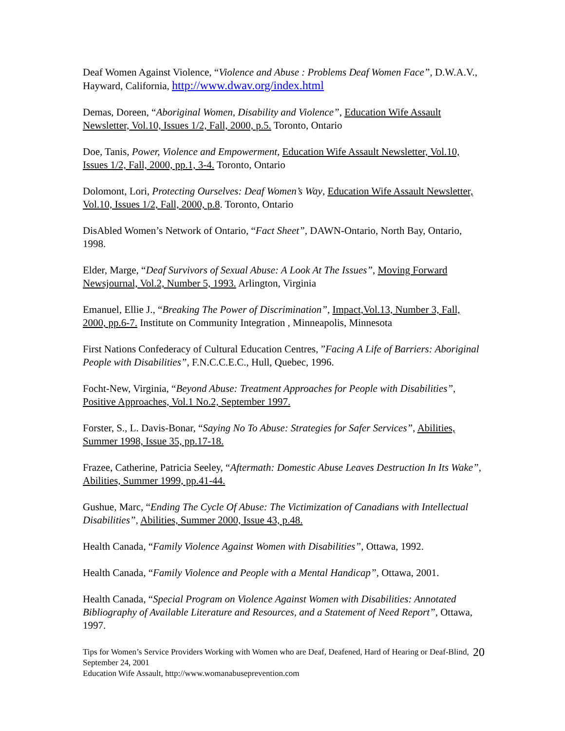Deaf Women Against Violence, “Violence and Abuse : Problems Deaf Women Face”, D.W.A.V., Hayward, California, http://www.dwav.org/index.html
Demas, Doreen, “Aboriginal Women, Disability and Violence”, Education Wife Assault Newsletter, Vol.10, Issues 1/2, Fall, 2000, p.5. Toronto, Ontario
Doe, Tanis, Power, Violence and Empowerment, Education Wife Assault Newsletter, Vol.10, Issues 1/2, Fall, 2000, pp.1, 3-4. Toronto, Ontario
Dolomont, Lori, Protecting Ourselves: Deaf Women’s Way, Education Wife Assault Newsletter, Vol.10, Issues 1/2, Fall, 2000, p.8. Toronto, Ontario
DisAbled Women’s Network of Ontario, “Fact Sheet”, DAWN-Ontario, North Bay, Ontario, 1998.
Elder, Marge, “Deaf Survivors of Sexual Abuse: A Look At The Issues”, Moving Forward Newsjournal, Vol.2, Number 5, 1993. Arlington, Virginia
Emanuel, Ellie J., “Breaking The Power of Discrimination”, Impact,Vol.13, Number 3, Fall, 2000, pp.6-7. Institute on Community Integration , Minneapolis, Minnesota
First Nations Confederacy of Cultural Education Centres, ”Facing A Life of Barriers: Aboriginal People with Disabilities”, F.N.C.C.E.C., Hull, Quebec, 1996.
Focht-New, Virginia, “Beyond Abuse: Treatment Approaches for People with Disabilities”, Positive Approaches, Vol.1 No.2, September 1997.
Forster, S., L. Davis-Bonar, “Saying No To Abuse: Strategies for Safer Services”, Abilities, Summer 1998, Issue 35, pp.17-18.
Frazee, Catherine, Patricia Seeley, “Aftermath: Domestic Abuse Leaves Destruction In Its Wake”, Abilities, Summer 1999, pp.41-44.
Gushue, Marc, “Ending The Cycle Of Abuse: The Victimization of Canadians with Intellectual Disabilities”, Abilities, Summer 2000, Issue 43, p.48.
Health Canada, “Family Violence Against Women with Disabilities”, Ottawa, 1992.
Health Canada, “Family Violence and People with a Mental Handicap”, Ottawa, 2001.
Health Canada, “Special Program on Violence Against Women with Disabilities: Annotated Bibliography of Available Literature and Resources, and a Statement of Need Report”, Ottawa, 1997.
Tips for Women’s Service Providers Working with Women who are Deaf, Deafened, Hard of Hearing or Deaf-Blind, September 24, 2001
Education Wife Assault, http://www.womanabuseprevention.com
20